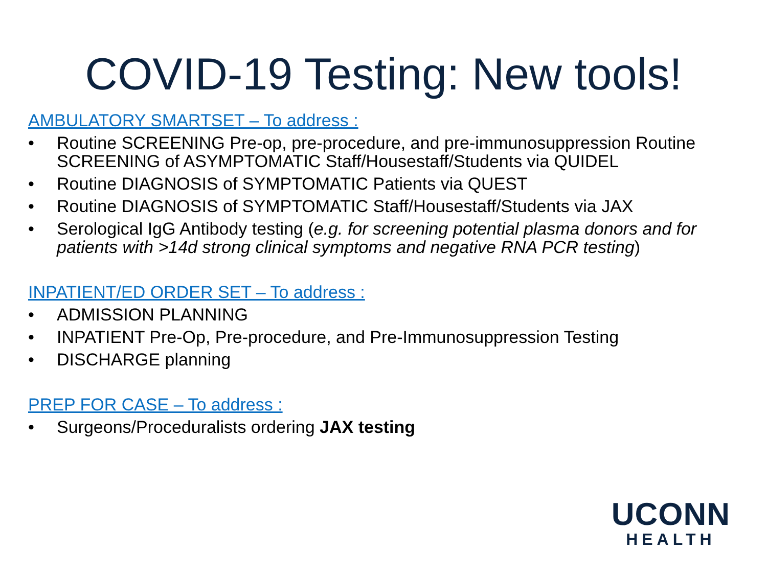COVID-19 Testing: New tools!
AMBULATORY SMARTSET – To address :
• Routine SCREENING Pre-op, pre-procedure, and pre-immunosuppression Routine SCREENING of ASYMPTOMATIC Staff/Housestaff/Students via QUIDEL
• Routine DIAGNOSIS of SYMPTOMATIC Patients via QUEST
• Routine DIAGNOSIS of SYMPTOMATIC Staff/Housestaff/Students via JAX
• Serological IgG Antibody testing (e.g. for screening potential plasma donors and for patients with >14d strong clinical symptoms and negative RNA PCR testing)
INPATIENT/ED ORDER SET – To address :
• ADMISSION PLANNING
• INPATIENT Pre-Op, Pre-procedure, and Pre-Immunosuppression Testing
• DISCHARGE planning
PREP FOR CASE – To address :
• Surgeons/Proceduralists ordering JAX testing
UCONN
HEALTH